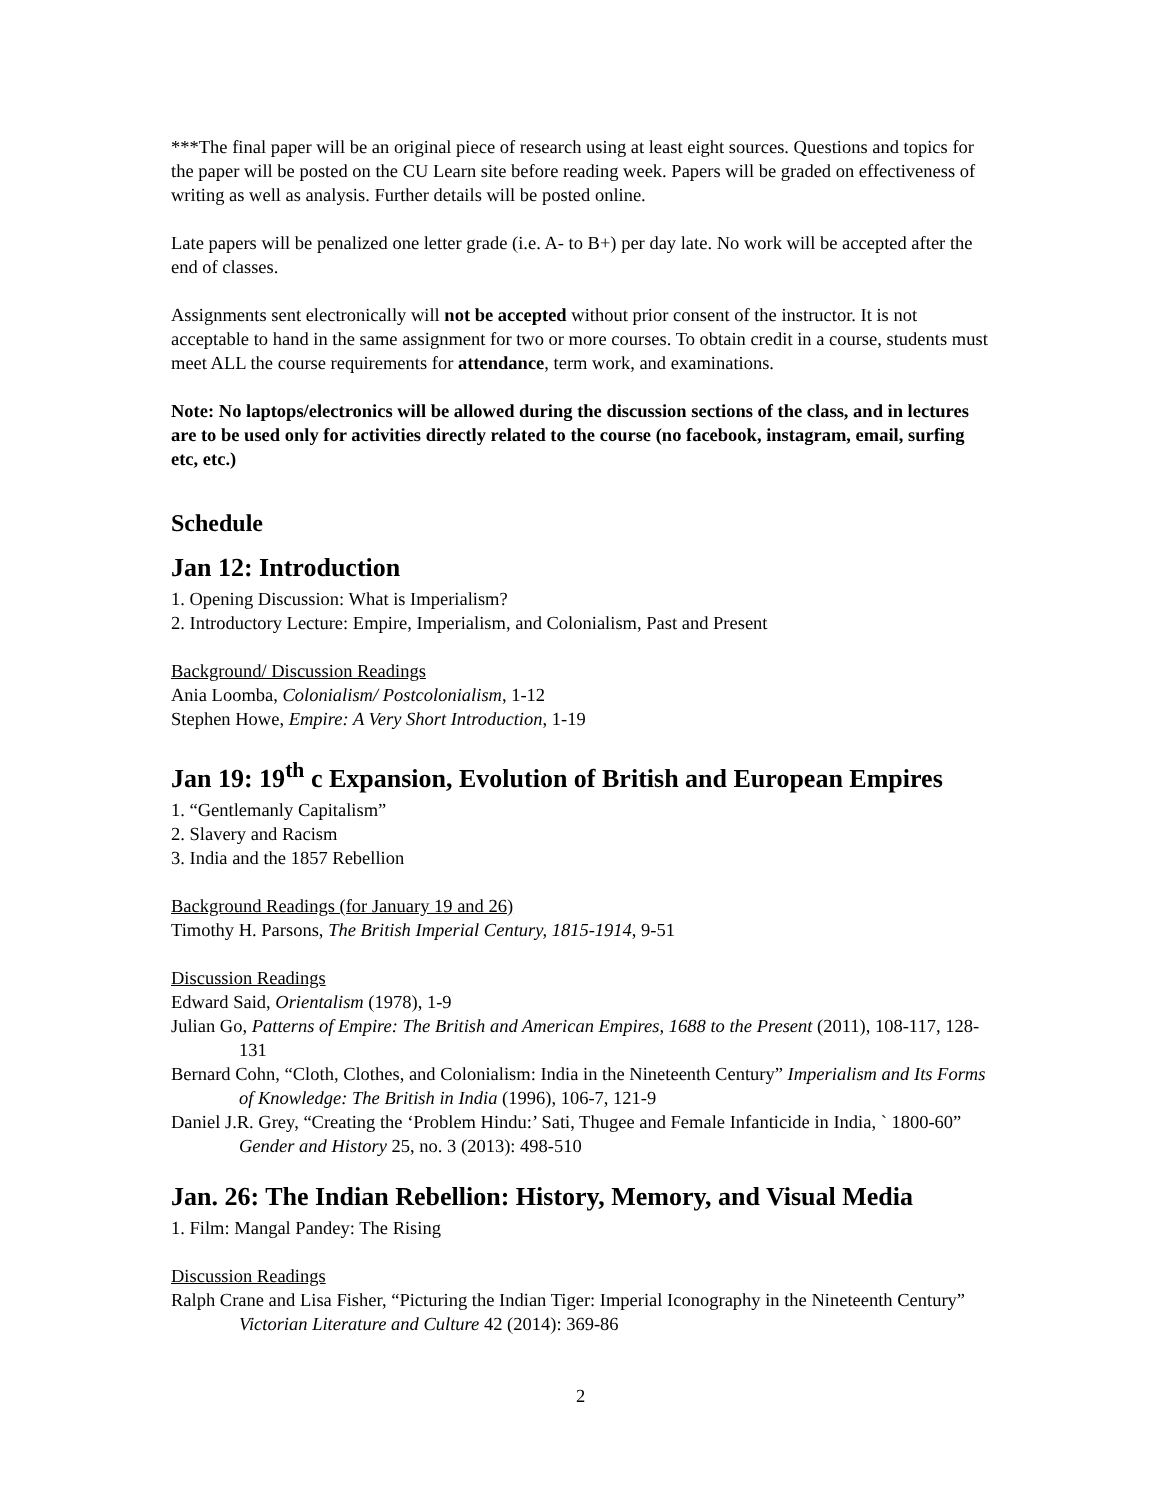***The final paper will be an original piece of research using at least eight sources. Questions and topics for the paper will be posted on the CU Learn site before reading week. Papers will be graded on effectiveness of writing as well as analysis. Further details will be posted online.
Late papers will be penalized one letter grade (i.e. A- to B+) per day late. No work will be accepted after the end of classes.
Assignments sent electronically will not be accepted without prior consent of the instructor. It is not acceptable to hand in the same assignment for two or more courses. To obtain credit in a course, students must meet ALL the course requirements for attendance, term work, and examinations.
Note: No laptops/electronics will be allowed during the discussion sections of the class, and in lectures are to be used only for activities directly related to the course (no facebook, instagram, email, surfing etc, etc.)
Schedule
Jan 12: Introduction
1. Opening Discussion: What is Imperialism?
2. Introductory Lecture: Empire, Imperialism, and Colonialism, Past and Present
Background/ Discussion Readings
Ania Loomba, Colonialism/ Postcolonialism, 1-12
Stephen Howe, Empire: A Very Short Introduction, 1-19
Jan 19: 19<sup>th</sup> c Expansion, Evolution of British and European Empires
1. “Gentlemanly Capitalism”
2. Slavery and Racism
3. India and the 1857 Rebellion
Background Readings (for January 19 and 26)
Timothy H. Parsons, The British Imperial Century, 1815-1914, 9-51
Discussion Readings
Edward Said, Orientalism (1978), 1-9
Julian Go, Patterns of Empire: The British and American Empires, 1688 to the Present (2011), 108-117, 128-131
Bernard Cohn, “Cloth, Clothes, and Colonialism: India in the Nineteenth Century” Imperialism and Its Forms of Knowledge: The British in India (1996), 106-7, 121-9
Daniel J.R. Grey, “Creating the ‘Problem Hindu:’ Sati, Thugee and Female Infanticide in India, ` 1800-60” Gender and History 25, no. 3 (2013): 498-510
Jan. 26: The Indian Rebellion: History, Memory, and Visual Media
1. Film: Mangal Pandey: The Rising
Discussion Readings
Ralph Crane and Lisa Fisher, “Picturing the Indian Tiger: Imperial Iconography in the Nineteenth Century” Victorian Literature and Culture 42 (2014): 369-86
2